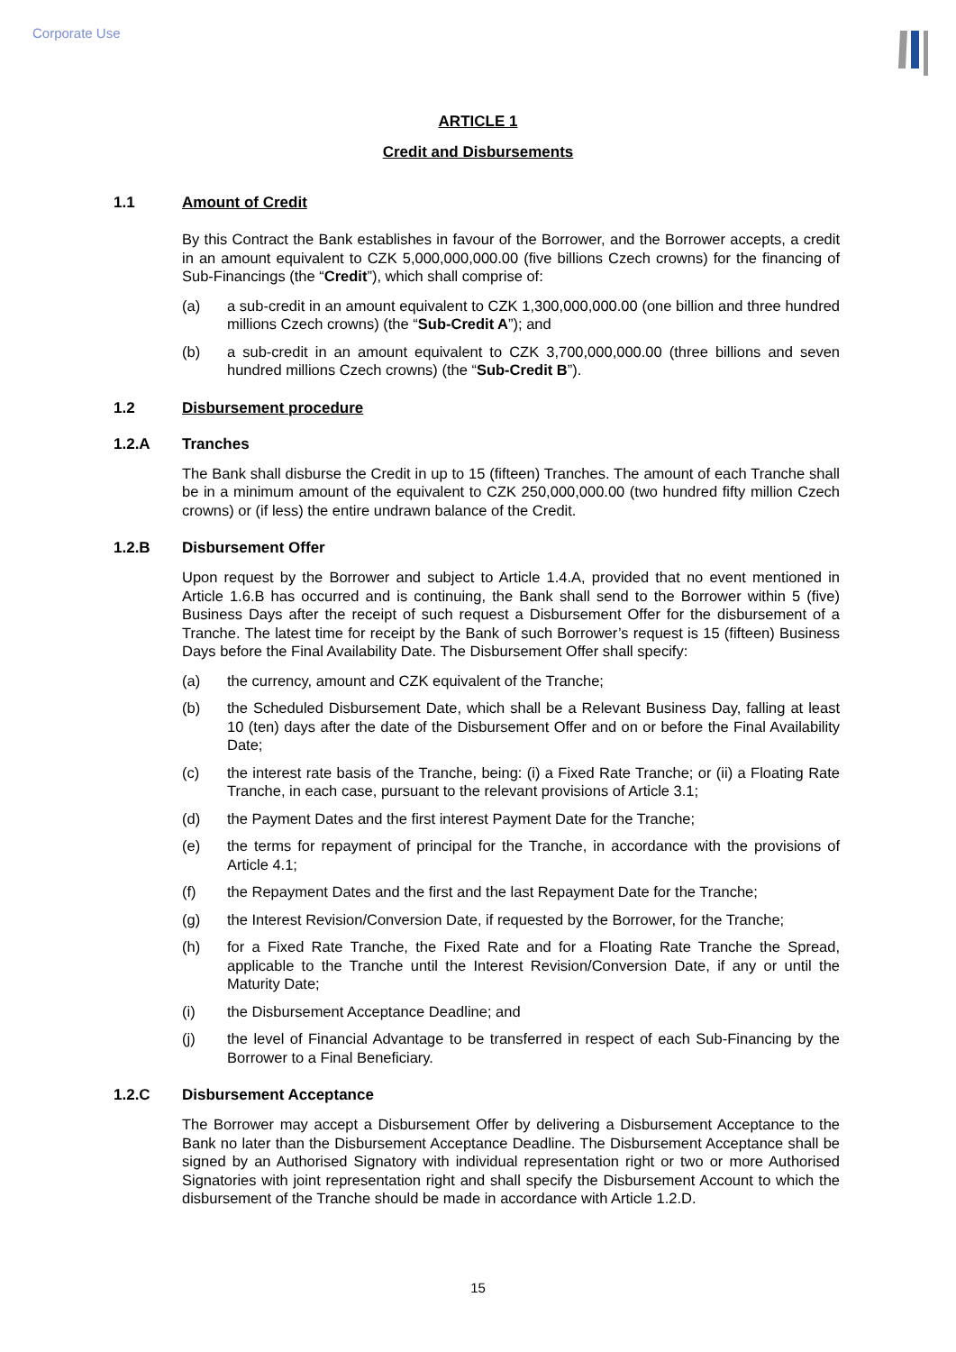Corporate Use
ARTICLE 1
Credit and Disbursements
1.1 Amount of Credit
By this Contract the Bank establishes in favour of the Borrower, and the Borrower accepts, a credit in an amount equivalent to CZK 5,000,000,000.00 (five billions Czech crowns) for the financing of Sub-Financings (the “Credit”), which shall comprise of:
(a) a sub-credit in an amount equivalent to CZK 1,300,000,000.00 (one billion and three hundred millions Czech crowns) (the “Sub-Credit A”); and
(b) a sub-credit in an amount equivalent to CZK 3,700,000,000.00 (three billions and seven hundred millions Czech crowns) (the “Sub-Credit B”).
1.2 Disbursement procedure
1.2.A Tranches
The Bank shall disburse the Credit in up to 15 (fifteen) Tranches. The amount of each Tranche shall be in a minimum amount of the equivalent to CZK 250,000,000.00 (two hundred fifty million Czech crowns) or (if less) the entire undrawn balance of the Credit.
1.2.B Disbursement Offer
Upon request by the Borrower and subject to Article 1.4.A, provided that no event mentioned in Article 1.6.B has occurred and is continuing, the Bank shall send to the Borrower within 5 (five) Business Days after the receipt of such request a Disbursement Offer for the disbursement of a Tranche. The latest time for receipt by the Bank of such Borrower’s request is 15 (fifteen) Business Days before the Final Availability Date. The Disbursement Offer shall specify:
(a) the currency, amount and CZK equivalent of the Tranche;
(b) the Scheduled Disbursement Date, which shall be a Relevant Business Day, falling at least 10 (ten) days after the date of the Disbursement Offer and on or before the Final Availability Date;
(c) the interest rate basis of the Tranche, being: (i) a Fixed Rate Tranche; or (ii) a Floating Rate Tranche, in each case, pursuant to the relevant provisions of Article 3.1;
(d) the Payment Dates and the first interest Payment Date for the Tranche;
(e) the terms for repayment of principal for the Tranche, in accordance with the provisions of Article 4.1;
(f) the Repayment Dates and the first and the last Repayment Date for the Tranche;
(g) the Interest Revision/Conversion Date, if requested by the Borrower, for the Tranche;
(h) for a Fixed Rate Tranche, the Fixed Rate and for a Floating Rate Tranche the Spread, applicable to the Tranche until the Interest Revision/Conversion Date, if any or until the Maturity Date;
(i) the Disbursement Acceptance Deadline; and
(j) the level of Financial Advantage to be transferred in respect of each Sub-Financing by the Borrower to a Final Beneficiary.
1.2.C Disbursement Acceptance
The Borrower may accept a Disbursement Offer by delivering a Disbursement Acceptance to the Bank no later than the Disbursement Acceptance Deadline. The Disbursement Acceptance shall be signed by an Authorised Signatory with individual representation right or two or more Authorised Signatories with joint representation right and shall specify the Disbursement Account to which the disbursement of the Tranche should be made in accordance with Article 1.2.D.
15